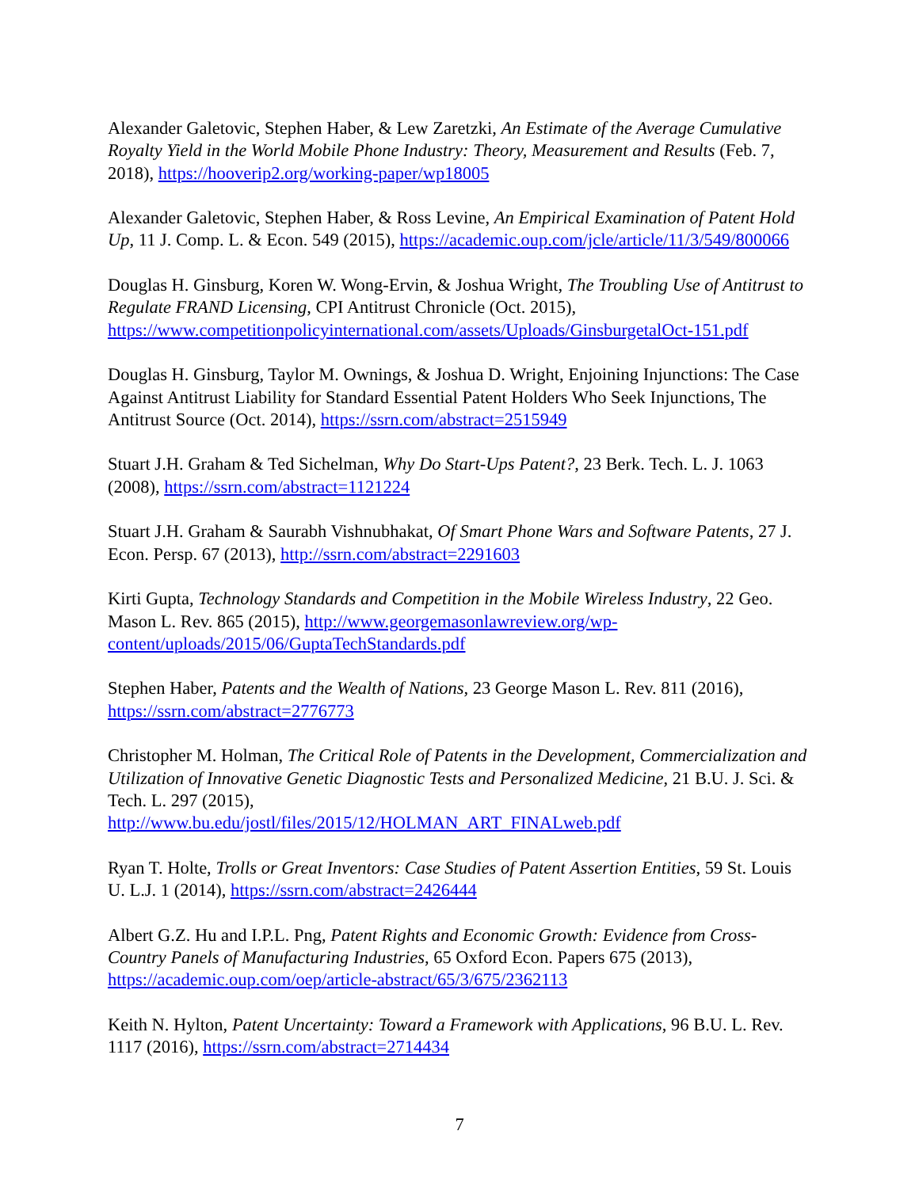Alexander Galetovic, Stephen Haber, & Lew Zaretzki, An Estimate of the Average Cumulative Royalty Yield in the World Mobile Phone Industry: Theory, Measurement and Results (Feb. 7, 2018), https://hooverip2.org/working-paper/wp18005
Alexander Galetovic, Stephen Haber, & Ross Levine, An Empirical Examination of Patent Hold Up, 11 J. Comp. L. & Econ. 549 (2015), https://academic.oup.com/jcle/article/11/3/549/800066
Douglas H. Ginsburg, Koren W. Wong-Ervin, & Joshua Wright, The Troubling Use of Antitrust to Regulate FRAND Licensing, CPI Antitrust Chronicle (Oct. 2015), https://www.competitionpolicyinternational.com/assets/Uploads/GinsburgetalOct-151.pdf
Douglas H. Ginsburg, Taylor M. Ownings, & Joshua D. Wright, Enjoining Injunctions: The Case Against Antitrust Liability for Standard Essential Patent Holders Who Seek Injunctions, The Antitrust Source (Oct. 2014), https://ssrn.com/abstract=2515949
Stuart J.H. Graham & Ted Sichelman, Why Do Start-Ups Patent?, 23 Berk. Tech. L. J. 1063 (2008), https://ssrn.com/abstract=1121224
Stuart J.H. Graham & Saurabh Vishnubhakat, Of Smart Phone Wars and Software Patents, 27 J. Econ. Persp. 67 (2013), http://ssrn.com/abstract=2291603
Kirti Gupta, Technology Standards and Competition in the Mobile Wireless Industry, 22 Geo. Mason L. Rev. 865 (2015), http://www.georgemasonlawreview.org/wp-content/uploads/2015/06/GuptaTechStandards.pdf
Stephen Haber, Patents and the Wealth of Nations, 23 George Mason L. Rev. 811 (2016), https://ssrn.com/abstract=2776773
Christopher M. Holman, The Critical Role of Patents in the Development, Commercialization and Utilization of Innovative Genetic Diagnostic Tests and Personalized Medicine, 21 B.U. J. Sci. & Tech. L. 297 (2015),
http://www.bu.edu/jostl/files/2015/12/HOLMAN_ART_FINALweb.pdf
Ryan T. Holte, Trolls or Great Inventors: Case Studies of Patent Assertion Entities, 59 St. Louis U. L.J. 1 (2014), https://ssrn.com/abstract=2426444
Albert G.Z. Hu and I.P.L. Png, Patent Rights and Economic Growth: Evidence from Cross-Country Panels of Manufacturing Industries, 65 Oxford Econ. Papers 675 (2013), https://academic.oup.com/oep/article-abstract/65/3/675/2362113
Keith N. Hylton, Patent Uncertainty: Toward a Framework with Applications, 96 B.U. L. Rev. 1117 (2016), https://ssrn.com/abstract=2714434
7